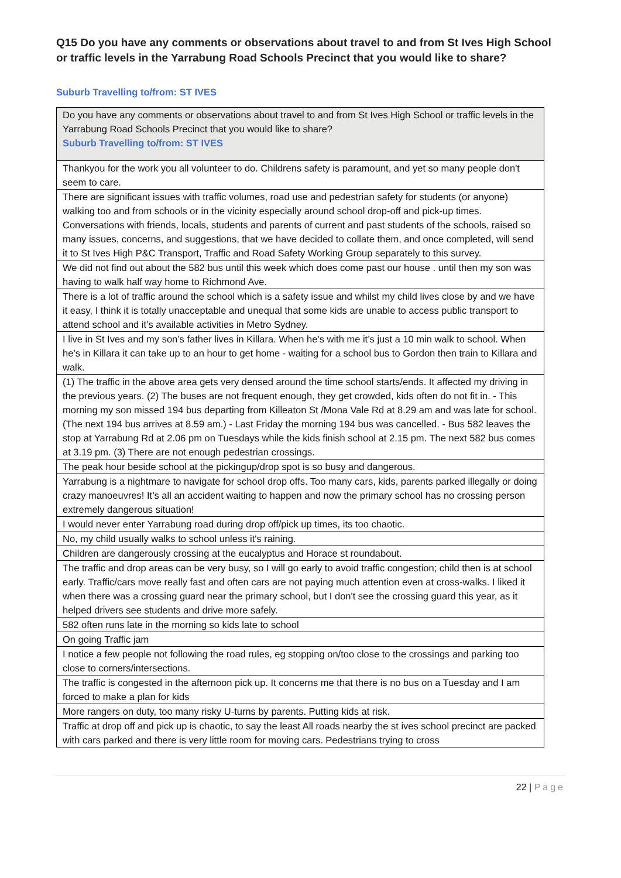Q15 Do you have any comments or observations about travel to and from St Ives High School or traffic levels in the Yarrabung Road Schools Precinct that you would like to share?
Suburb Travelling to/from: ST IVES
| Do you have any comments or observations about travel to and from St Ives High School or traffic levels in the Yarrabung Road Schools Precinct that you would like to share? Suburb Travelling to/from: ST IVES |
| Thankyou for the work you all volunteer to do. Childrens safety is paramount, and yet so many people don't seem to care. |
| There are significant issues with traffic volumes, road use and pedestrian safety for students (or anyone) walking too and from schools or in the vicinity especially around school drop-off and pick-up times. Conversations with friends, locals, students and parents of current and past students of the schools, raised so many issues, concerns, and suggestions, that we have decided to collate them, and once completed, will send it to St Ives High P&C Transport, Traffic and Road Safety Working Group separately to this survey. |
| We did not find out about the 582 bus until this week which does come past our house . until then my son was having to walk half way home to Richmond Ave. |
| There is a lot of traffic around the school which is a safety issue and whilst my child lives close by and we have it easy, I think it is totally unacceptable and unequal that some kids are unable to access public transport to attend school and it’s available activities in Metro Sydney. |
| I live in St Ives and my son’s father lives in Killara. When he’s with me it’s just a 10 min walk to school. When he’s in Killara it can take up to an hour to get home - waiting for a school bus to Gordon then train to Killara and walk. |
| (1) The traffic in the above area gets very densed around the time school starts/ends. It affected my driving in the previous years. (2) The buses are not frequent enough, they get crowded, kids often do not fit in. - This morning my son missed 194 bus departing from Killeaton St /Mona Vale Rd at 8.29 am and was late for school. (The next 194 bus arrives at 8.59 am.) - Last Friday the morning 194 bus was cancelled. - Bus 582 leaves the stop at Yarrabung Rd at 2.06 pm on Tuesdays while the kids finish school at 2.15 pm. The next 582 bus comes at 3.19 pm. (3) There are not enough pedestrian crossings. |
| The peak hour beside school at the pickingup/drop spot is so busy and dangerous. |
| Yarrabung is a nightmare to navigate for school drop offs. Too many cars, kids, parents parked illegally or doing crazy manoeuvres! It’s all an accident waiting to happen and now the primary school has no crossing person extremely dangerous situation! |
| I would never enter Yarrabung road during drop off/pick up times, its too chaotic. |
| No, my child usually walks to school unless it's raining. |
| Children are dangerously crossing at the eucalyptus and Horace st roundabout. |
| The traffic and drop areas can be very busy, so I will go early to avoid traffic congestion; child then is at school early. Traffic/cars move really fast and often cars are not paying much attention even at cross-walks. I liked it when there was a crossing guard near the primary school, but I don't see the crossing guard this year, as it helped drivers see students and drive more safely. |
| 582 often runs late in the morning so kids late to school |
| On going Traffic jam |
| I notice a few people not following the road rules, eg stopping on/too close to the crossings and parking too close to corners/intersections. |
| The traffic is congested in the afternoon pick up. It concerns me that there is no bus on a Tuesday and I am forced to make a plan for kids |
| More rangers on duty, too many risky U-turns by parents. Putting kids at risk. |
| Traffic at drop off and pick up is chaotic, to say the least All roads nearby the st ives school precinct are packed with cars parked and there is very little room for moving cars. Pedestrians trying to cross |
22 | Page